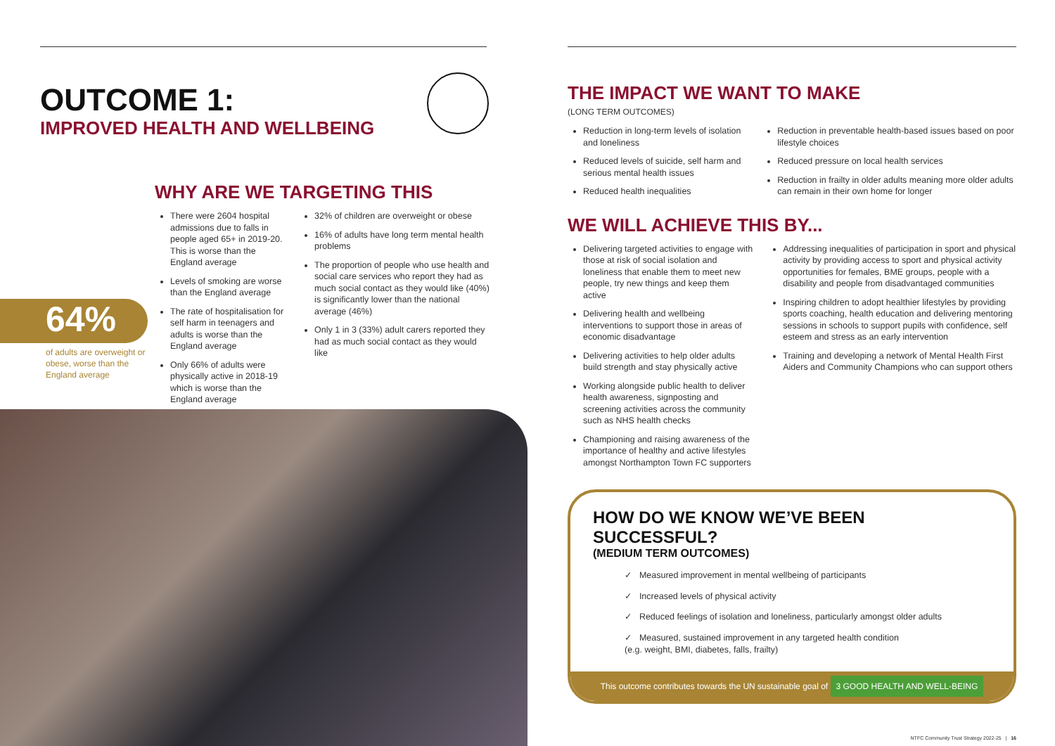OUTCOME 1:
IMPROVED HEALTH AND WELLBEING
WHY ARE WE TARGETING THIS
There were 2604 hospital admissions due to falls in people aged 65+ in 2019-20. This is worse than the England average
Levels of smoking are worse than the England average
The rate of hospitalisation for self harm in teenagers and adults is worse than the England average
Only 66% of adults were physically active in 2018-19 which is worse than the England average
32% of children are overweight or obese
16% of adults have long term mental health problems
The proportion of people who use health and social care services who report they had as much social contact as they would like (40%) is significantly lower than the national average (46%)
Only 1 in 3 (33%) adult carers reported they had as much social contact as they would like
64%
of adults are overweight or obese, worse than the England average
THE IMPACT WE WANT TO MAKE
(LONG TERM OUTCOMES)
Reduction in long-term levels of isolation and loneliness
Reduced levels of suicide, self harm and serious mental health issues
Reduced health inequalities
Reduction in preventable health-based issues based on poor lifestyle choices
Reduced pressure on local health services
Reduction in frailty in older adults meaning more older adults can remain in their own home for longer
WE WILL ACHIEVE THIS BY...
Delivering targeted activities to engage with those at risk of social isolation and loneliness that enable them to meet new people, try new things and keep them active
Delivering health and wellbeing interventions to support those in areas of economic disadvantage
Delivering activities to help older adults build strength and stay physically active
Working alongside public health to deliver health awareness, signposting and screening activities across the community such as NHS health checks
Championing and raising awareness of the importance of healthy and active lifestyles amongst Northampton Town FC supporters
Addressing inequalities of participation in sport and physical activity by providing access to sport and physical activity opportunities for females, BME groups, people with a disability and people from disadvantaged communities
Inspiring children to adopt healthier lifestyles by providing sports coaching, health education and delivering mentoring sessions in schools to support pupils with confidence, self esteem and stress as an early intervention
Training and developing a network of Mental Health First Aiders and Community Champions who can support others
HOW DO WE KNOW WE’VE BEEN SUCCESSFUL?
(MEDIUM TERM OUTCOMES)
✓ Measured improvement in mental wellbeing of participants
✓ Increased levels of physical activity
✓ Reduced feelings of isolation and loneliness, particularly amongst older adults
✓ Measured, sustained improvement in any targeted health condition
(e.g. weight, BMI, diabetes, falls, frailty)
This outcome contributes towards the UN sustainable goal of 3 GOOD HEALTH AND WELL-BEING
NTFC Community Trust Strategy 2022-25 | 16